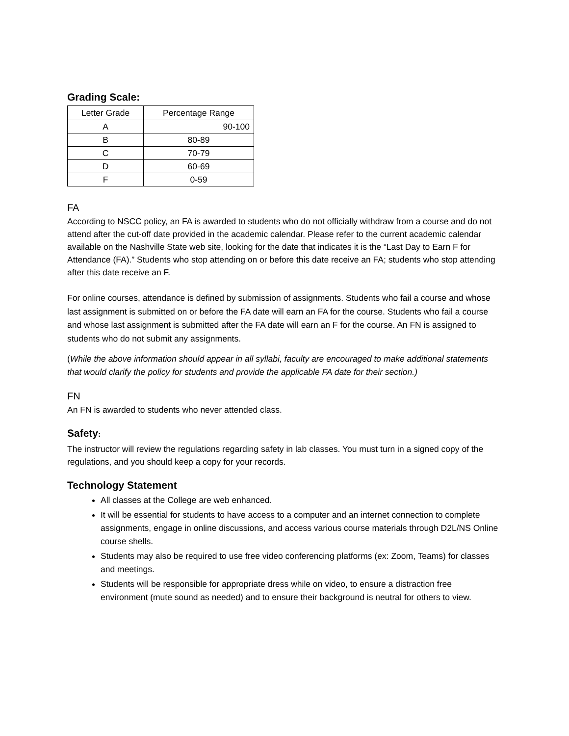Grading Scale:
| Letter Grade | Percentage Range |
| --- | --- |
| A | 90-100 |
| B | 80-89 |
| C | 70-79 |
| D | 60-69 |
| F | 0-59 |
FA
According to NSCC policy, an FA is awarded to students who do not officially withdraw from a course and do not attend after the cut-off date provided in the academic calendar. Please refer to the current academic calendar available on the Nashville State web site, looking for the date that indicates it is the “Last Day to Earn F for Attendance (FA).” Students who stop attending on or before this date receive an FA; students who stop attending after this date receive an F.
For online courses, attendance is defined by submission of assignments. Students who fail a course and whose last assignment is submitted on or before the FA date will earn an FA for the course. Students who fail a course and whose last assignment is submitted after the FA date will earn an F for the course. An FN is assigned to students who do not submit any assignments.
(While the above information should appear in all syllabi, faculty are encouraged to make additional statements that would clarify the policy for students and provide the applicable FA date for their section.)
FN
An FN is awarded to students who never attended class.
Safety:
The instructor will review the regulations regarding safety in lab classes. You must turn in a signed copy of the regulations, and you should keep a copy for your records.
Technology Statement
All classes at the College are web enhanced.
It will be essential for students to have access to a computer and an internet connection to complete assignments, engage in online discussions, and access various course materials through D2L/NS Online course shells.
Students may also be required to use free video conferencing platforms (ex: Zoom, Teams) for classes and meetings.
Students will be responsible for appropriate dress while on video, to ensure a distraction free environment (mute sound as needed) and to ensure their background is neutral for others to view.